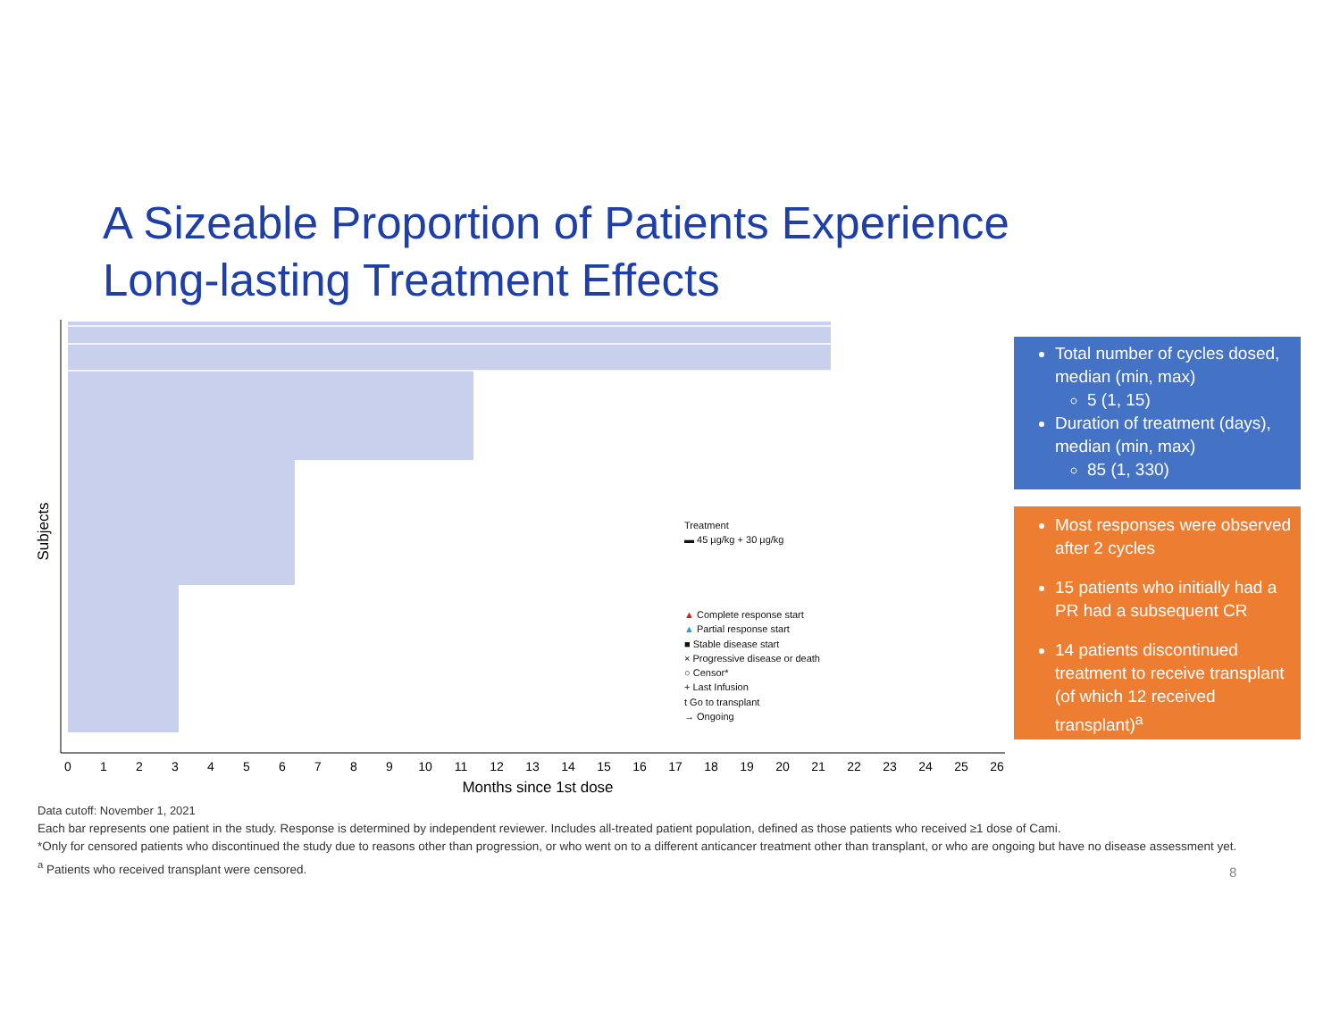A Sizeable Proportion of Patients Experience
Long-lasting Treatment Effects
Subjects
0
1
2
3
4
5
6
7
8
9
10
11
12
13
14
15
16
17
18
19
20
21
22
23
24
25
26
Months since 1st dose
Treatment
▬ 45 µg/kg + 30 µg/kg
▲ Complete response start
▲ Partial response start
■ Stable disease start
× Progressive disease or death
○ Censor*
+ Last Infusion
t Go to transplant
→ Ongoing
Total number of cycles dosed, median (min, max)
5 (1, 15)
Duration of treatment (days), median (min, max)
85 (1, 330)
Most responses were observed after 2 cycles
15 patients who initially had a PR had a subsequent CR
14 patients discontinued treatment to receive transplant (of which 12 received transplant)<sup>a</sup>
Data cutoff: November 1, 2021
Each bar represents one patient in the study. Response is determined by independent reviewer. Includes all-treated patient population, defined as those patients who received ≥1 dose of Cami.
*Only for censored patients who discontinued the study due to reasons other than progression, or who went on to a different anticancer treatment other than transplant, or who are ongoing but have no disease assessment yet. <sup>a</sup> Patients who received transplant were censored.
8